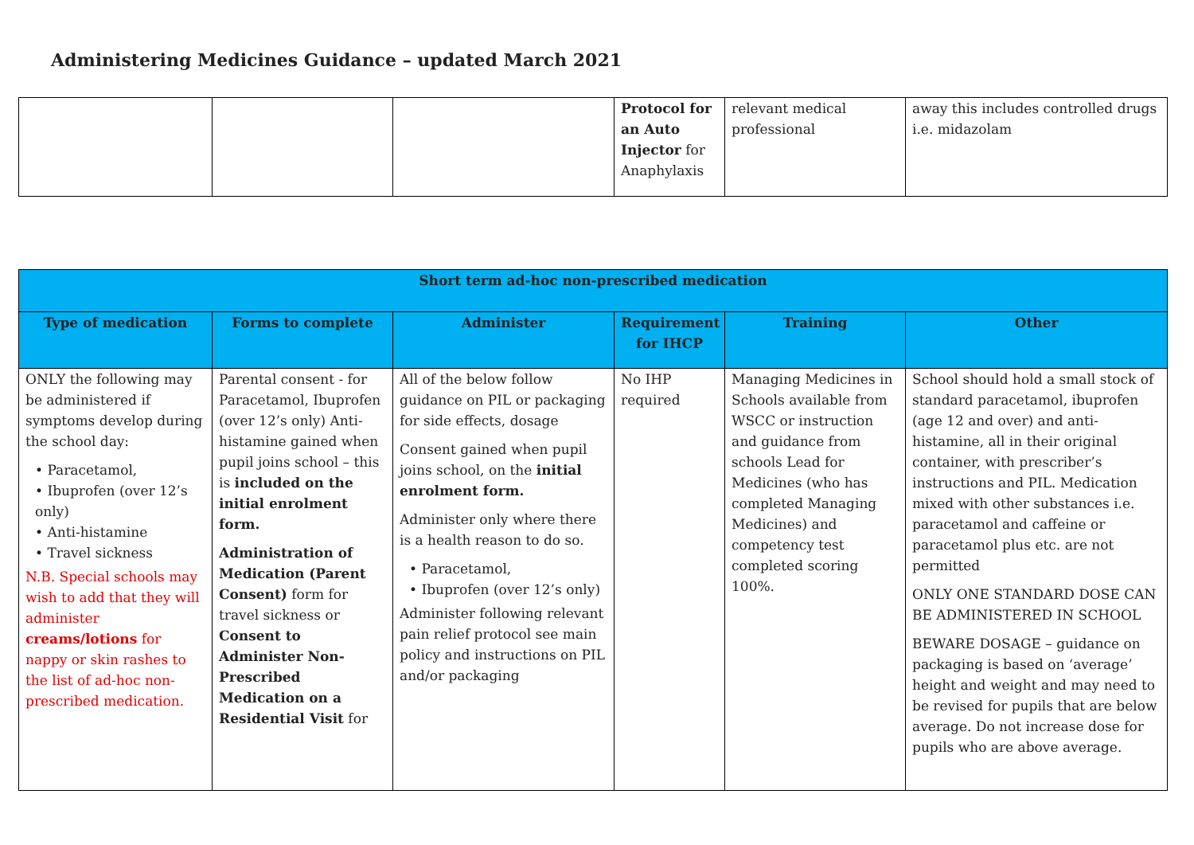Administering Medicines Guidance – updated March 2021
| | | | Protocol for an Auto Injector for Anaphylaxis | relevant medical professional | away this includes controlled drugs i.e. midazolam |
| Short term ad-hoc non-prescribed medication | | | | | |
| --- | --- | --- | --- | --- | --- |
| Type of medication | Forms to complete | Administer | Requirement for IHCP | Training | Other |
| ONLY the following may be administered if symptoms develop during the school day: • Paracetamol, • Ibuprofen (over 12’s only) • Anti-histamine • Travel sickness N.B. Special schools may wish to add that they will administer creams/lotions for nappy or skin rashes to the list of ad-hoc non-prescribed medication. | Parental consent - for Paracetamol, Ibuprofen (over 12’s only) Anti-histamine gained when pupil joins school – this is included on the initial enrolment form. Administration of Medication (Parent Consent) form for travel sickness or Consent to Administer Non-Prescribed Medication on a Residential Visit for | All of the below follow guidance on PIL or packaging for side effects, dosage Consent gained when pupil joins school, on the initial enrolment form. Administer only where there is a health reason to do so. • Paracetamol, • Ibuprofen (over 12’s only) Administer following relevant pain relief protocol see main policy and instructions on PIL and/or packaging | No IHP required | Managing Medicines in Schools available from WSCC or instruction and guidance from schools Lead for Medicines (who has completed Managing Medicines) and competency test completed scoring 100%. | School should hold a small stock of standard paracetamol, ibuprofen (age 12 and over) and anti-histamine, all in their original container, with prescriber’s instructions and PIL. Medication mixed with other substances i.e. paracetamol and caffeine or paracetamol plus etc. are not permitted ONLY ONE STANDARD DOSE CAN BE ADMINISTERED IN SCHOOL BEWARE DOSAGE – guidance on packaging is based on ‘average’ height and weight and may need to be revised for pupils that are below average. Do not increase dose for pupils who are above average. |